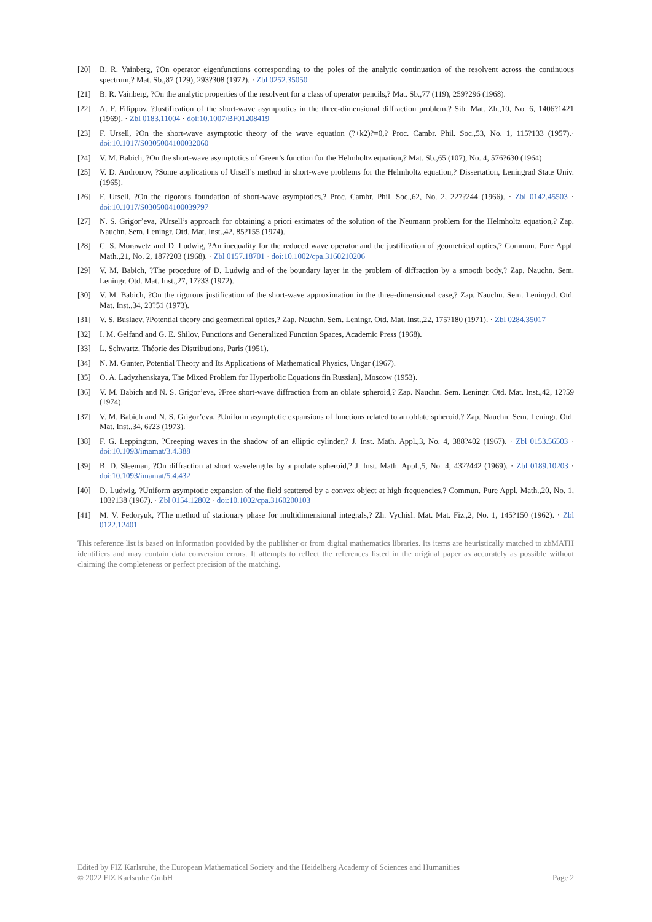[20] B. R. Vainberg, ?On operator eigenfunctions corresponding to the poles of the analytic continuation of the resolvent across the continuous spectrum,? Mat. Sb.,87 (129), 293?308 (1972). · Zbl 0252.35050
[21] B. R. Vainberg, ?On the analytic properties of the resolvent for a class of operator pencils,? Mat. Sb.,77 (119), 259?296 (1968).
[22] A. F. Filippov, ?Justification of the short-wave asymptotics in the three-dimensional diffraction problem,? Sib. Mat. Zh.,10, No. 6, 1406?1421 (1969). · Zbl 0183.11004 · doi:10.1007/BF01208419
[23] F. Ursell, ?On the short-wave asymptotic theory of the wave equation (?+k2)?=0,? Proc. Cambr. Phil. Soc.,53, No. 1, 115?133 (1957).· doi:10.1017/S0305004100032060
[24] V. M. Babich, ?On the short-wave asymptotics of Green’s function for the Helmholtz equation,? Mat. Sb.,65 (107), No. 4, 576?630 (1964).
[25] V. D. Andronov, ?Some applications of Ursell’s method in short-wave problems for the Helmholtz equation,? Dissertation, Leningrad State Univ. (1965).
[26] F. Ursell, ?On the rigorous foundation of short-wave asymptotics,? Proc. Cambr. Phil. Soc.,62, No. 2, 227?244 (1966). · Zbl 0142.45503 · doi:10.1017/S0305004100039797
[27] N. S. Grigor’eva, ?Ursell’s approach for obtaining a priori estimates of the solution of the Neumann problem for the Helmholtz equation,? Zap. Nauchn. Sem. Leningr. Otd. Mat. Inst.,42, 85?155 (1974).
[28] C. S. Morawetz and D. Ludwig, ?An inequality for the reduced wave operator and the justification of geometrical optics,? Commun. Pure Appl. Math.,21, No. 2, 187?203 (1968). · Zbl 0157.18701 · doi:10.1002/cpa.3160210206
[29] V. M. Babich, ?The procedure of D. Ludwig and of the boundary layer in the problem of diffraction by a smooth body,? Zap. Nauchn. Sem. Leningr. Otd. Mat. Inst.,27, 17?33 (1972).
[30] V. M. Babich, ?On the rigorous justification of the short-wave approximation in the three-dimensional case,? Zap. Nauchn. Sem. Leningrd. Otd. Mat. Inst.,34, 23?51 (1973).
[31] V. S. Buslaev, ?Potential theory and geometrical optics,? Zap. Nauchn. Sem. Leningr. Otd. Mat. Inst.,22, 175?180 (1971). · Zbl 0284.35017
[32] I. M. Gelfand and G. E. Shilov, Functions and Generalized Function Spaces, Academic Press (1968).
[33] L. Schwartz, Théorie des Distributions, Paris (1951).
[34] N. M. Gunter, Potential Theory and Its Applications of Mathematical Physics, Ungar (1967).
[35] O. A. Ladyzhenskaya, The Mixed Problem for Hyperbolic Equations fin Russian], Moscow (1953).
[36] V. M. Babich and N. S. Grigor’eva, ?Free short-wave diffraction from an oblate spheroid,? Zap. Nauchn. Sem. Leningr. Otd. Mat. Inst.,42, 12?59 (1974).
[37] V. M. Babich and N. S. Grigor’eva, ?Uniform asymptotic expansions of functions related to an oblate spheroid,? Zap. Nauchn. Sem. Leningr. Otd. Mat. Inst.,34, 6?23 (1973).
[38] F. G. Leppington, ?Creeping waves in the shadow of an elliptic cylinder,? J. Inst. Math. Appl.,3, No. 4, 388?402 (1967). · Zbl 0153.56503 · doi:10.1093/imamat/3.4.388
[39] B. D. Sleeman, ?On diffraction at short wavelengths by a prolate spheroid,? J. Inst. Math. Appl.,5, No. 4, 432?442 (1969). · Zbl 0189.10203 · doi:10.1093/imamat/5.4.432
[40] D. Ludwig, ?Uniform asymptotic expansion of the field scattered by a convex object at high frequencies,? Commun. Pure Appl. Math.,20, No. 1, 103?138 (1967). · Zbl 0154.12802 · doi:10.1002/cpa.3160200103
[41] M. V. Fedoryuk, ?The method of stationary phase for multidimensional integrals,? Zh. Vychisl. Mat. Mat. Fiz.,2, No. 1, 145?150 (1962). · Zbl 0122.12401
This reference list is based on information provided by the publisher or from digital mathematics libraries. Its items are heuristically matched to zbMATH identifiers and may contain data conversion errors. It attempts to reflect the references listed in the original paper as accurately as possible without claiming the completeness or perfect precision of the matching.
Edited by FIZ Karlsruhe, the European Mathematical Society and the Heidelberg Academy of Sciences and Humanities
© 2022 FIZ Karlsruhe GmbH Page 2